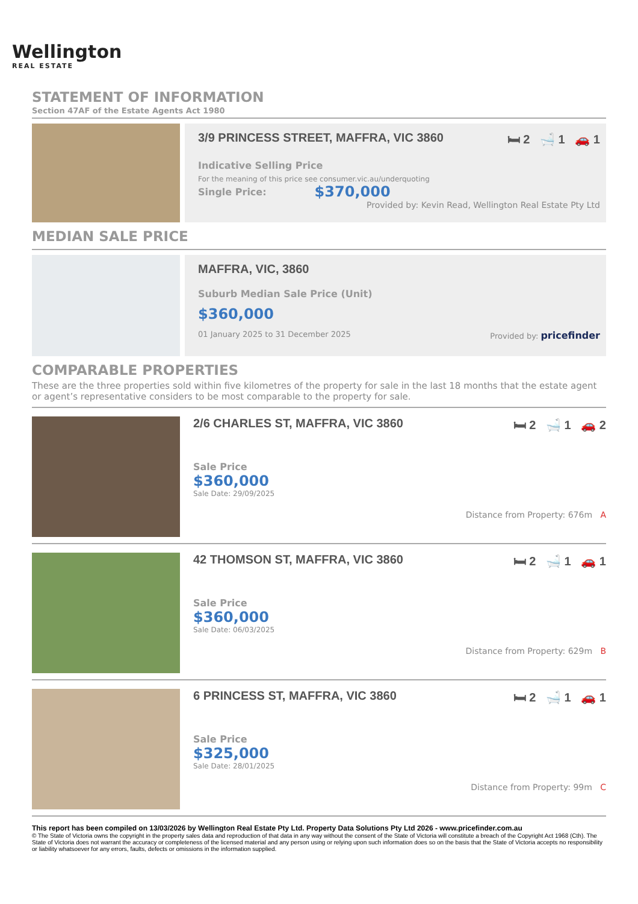Wellington
REAL ESTATE
STATEMENT OF INFORMATION
Section 47AF of the Estate Agents Act 1980
3/9 PRINCESS STREET, MAFFRA, VIC 3860 🛏 2 🛁 1 🚗 1
Indicative Selling Price
For the meaning of this price see consumer.vic.au/underquoting
Single Price: $370,000
Provided by: Kevin Read, Wellington Real Estate Pty Ltd
MEDIAN SALE PRICE
MAFFRA, VIC, 3860
Suburb Median Sale Price (Unit)
$360,000
01 January 2025 to 31 December 2025 Provided by: pricefinder
COMPARABLE PROPERTIES
These are the three properties sold within five kilometres of the property for sale in the last 18 months that the estate agent or agent’s representative considers to be most comparable to the property for sale.
2/6 CHARLES ST, MAFFRA, VIC 3860 🛏 2 🛁 1 🚗 2
Sale Price
$360,000
Sale Date: 29/09/2025
Distance from Property: 676m A
42 THOMSON ST, MAFFRA, VIC 3860 🛏 2 🛁 1 🚗 1
Sale Price
$360,000
Sale Date: 06/03/2025
Distance from Property: 629m B
6 PRINCESS ST, MAFFRA, VIC 3860 🛏 2 🛁 1 🚗 1
Sale Price
$325,000
Sale Date: 28/01/2025
Distance from Property: 99m C
This report has been compiled on 13/03/2026 by Wellington Real Estate Pty Ltd. Property Data Solutions Pty Ltd 2026 - www.pricefinder.com.au
© The State of Victoria owns the copyright in the property sales data and reproduction of that data in any way without the consent of the State of Victoria will constitute a breach of the Copyright Act 1968 (Cth). The State of Victoria does not warrant the accuracy or completeness of the licensed material and any person using or relying upon such information does so on the basis that the State of Victoria accepts no responsibility or liability whatsoever for any errors, faults, defects or omissions in the information supplied.